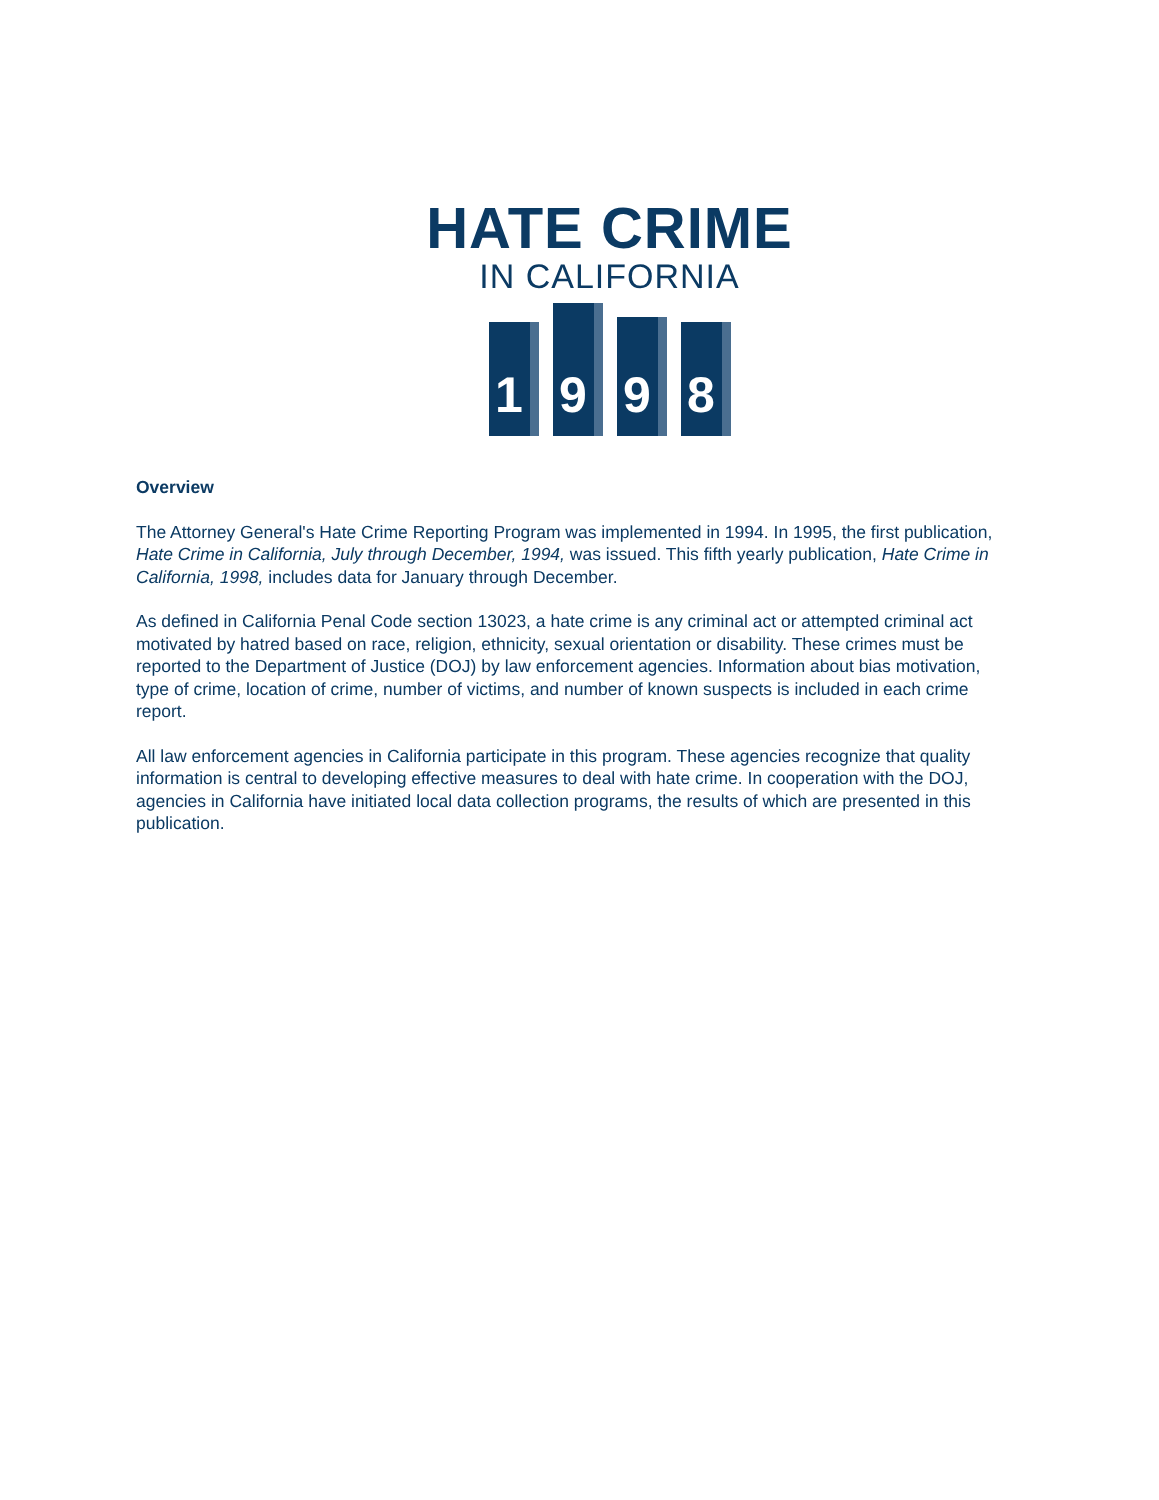HATE CRIME
IN CALIFORNIA
1
9
9
8
Overview
The Attorney General's Hate Crime Reporting Program was implemented in 1994. In 1995, the first publication, Hate Crime in California, July through December, 1994, was issued. This fifth yearly publication, Hate Crime in California, 1998, includes data for January through December.
As defined in California Penal Code section 13023, a hate crime is any criminal act or attempted criminal act motivated by hatred based on race, religion, ethnicity, sexual orientation or disability. These crimes must be reported to the Department of Justice (DOJ) by law enforcement agencies. Information about bias motivation, type of crime, location of crime, number of victims, and number of known suspects is included in each crime report.
All law enforcement agencies in California participate in this program. These agencies recognize that quality information is central to developing effective measures to deal with hate crime. In cooperation with the DOJ, agencies in California have initiated local data collection programs, the results of which are presented in this publication.